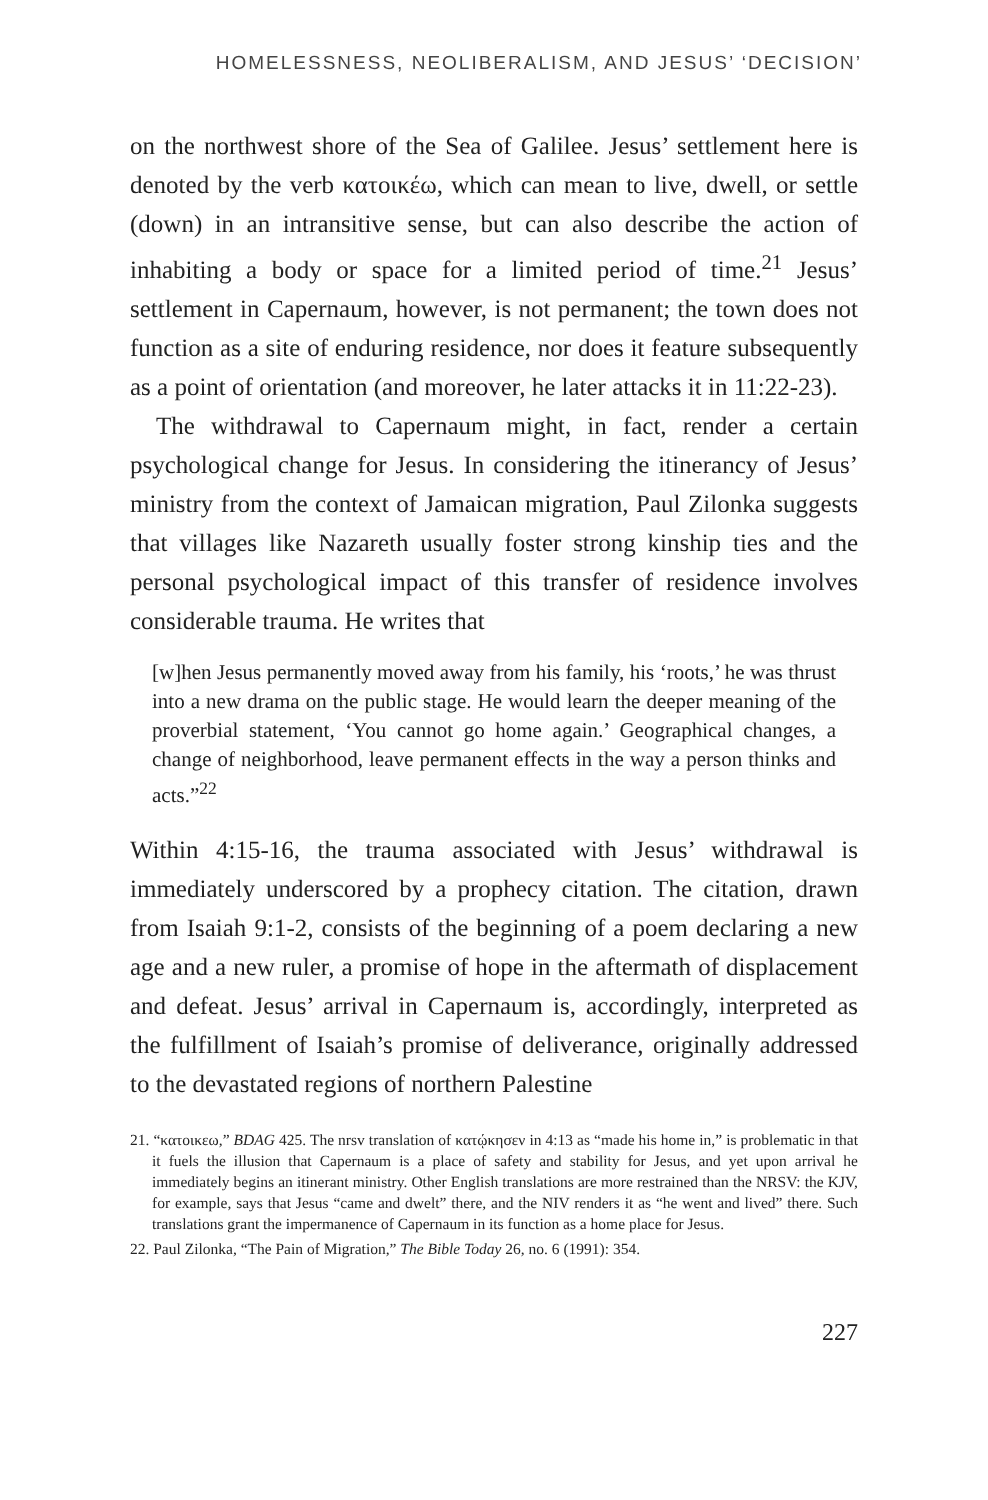HOMELESSNESS, NEOLIBERALISM, AND JESUS’ ‘DECISION’
on the northwest shore of the Sea of Galilee. Jesus’ settlement here is denoted by the verb κατοικέω, which can mean to live, dwell, or settle (down) in an intransitive sense, but can also describe the action of inhabiting a body or space for a limited period of time.<sup>21</sup> Jesus’ settlement in Capernaum, however, is not permanent; the town does not function as a site of enduring residence, nor does it feature subsequently as a point of orientation (and moreover, he later attacks it in 11:22-23).
The withdrawal to Capernaum might, in fact, render a certain psychological change for Jesus. In considering the itinerancy of Jesus’ ministry from the context of Jamaican migration, Paul Zilonka suggests that villages like Nazareth usually foster strong kinship ties and the personal psychological impact of this transfer of residence involves considerable trauma. He writes that
[w]hen Jesus permanently moved away from his family, his ‘roots,’ he was thrust into a new drama on the public stage. He would learn the deeper meaning of the proverbial statement, ‘You cannot go home again.’ Geographical changes, a change of neighborhood, leave permanent effects in the way a person thinks and acts.”<sup>22</sup>
Within 4:15-16, the trauma associated with Jesus’ withdrawal is immediately underscored by a prophecy citation. The citation, drawn from Isaiah 9:1-2, consists of the beginning of a poem declaring a new age and a new ruler, a promise of hope in the aftermath of displacement and defeat. Jesus’ arrival in Capernaum is, accordingly, interpreted as the fulfillment of Isaiah’s promise of deliverance, originally addressed to the devastated regions of northern Palestine
21. “κατοικεω,” BDAG 425. The nrsv translation of κατῴκησεν in 4:13 as “made his home in,” is problematic in that it fuels the illusion that Capernaum is a place of safety and stability for Jesus, and yet upon arrival he immediately begins an itinerant ministry. Other English translations are more restrained than the NRSV: the KJV, for example, says that Jesus “came and dwelt” there, and the NIV renders it as “he went and lived” there. Such translations grant the impermanence of Capernaum in its function as a home place for Jesus.
22. Paul Zilonka, “The Pain of Migration,” The Bible Today 26, no. 6 (1991): 354.
227